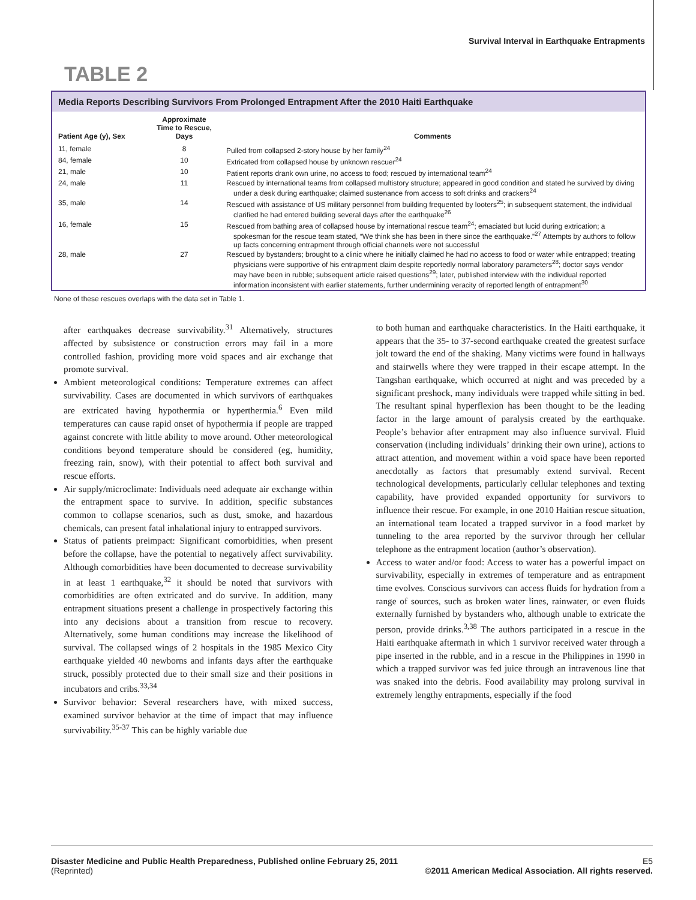Survival Interval in Earthquake Entrapments
TABLE 2
Media Reports Describing Survivors From Prolonged Entrapment After the 2010 Haiti Earthquake
| Patient Age (y), Sex | Approximate Time to Rescue, Days | Comments |
| --- | --- | --- |
| 11, female | 8 | Pulled from collapsed 2-story house by her family<sup>24</sup> |
| 84, female | 10 | Extricated from collapsed house by unknown rescuer<sup>24</sup> |
| 21, male | 10 | Patient reports drank own urine, no access to food; rescued by international team<sup>24</sup> |
| 24, male | 11 | Rescued by international teams from collapsed multistory structure; appeared in good condition and stated he survived by diving under a desk during earthquake; claimed sustenance from access to soft drinks and crackers<sup>24</sup> |
| 35, male | 14 | Rescued with assistance of US military personnel from building frequented by looters<sup>25</sup>; in subsequent statement, the individual clarified he had entered building several days after the earthquake<sup>26</sup> |
| 16, female | 15 | Rescued from bathing area of collapsed house by international rescue team<sup>24</sup>; emaciated but lucid during extrication; a spokesman for the rescue team stated, “We think she has been in there since the earthquake.”<sup>27</sup> Attempts by authors to follow up facts concerning entrapment through official channels were not successful |
| 28, male | 27 | Rescued by bystanders; brought to a clinic where he initially claimed he had no access to food or water while entrapped; treating physicians were supportive of his entrapment claim despite reportedly normal laboratory parameters<sup>28</sup>; doctor says vendor may have been in rubble; subsequent article raised questions<sup>29</sup>; later, published interview with the individual reported information inconsistent with earlier statements, further undermining veracity of reported length of entrapment<sup>30</sup> |
None of these rescues overlaps with the data set in Table 1.
after earthquakes decrease survivability.<sup>31</sup> Alternatively, structures affected by subsistence or construction errors may fail in a more controlled fashion, providing more void spaces and air exchange that promote survival.
Ambient meteorological conditions: Temperature extremes can affect survivability. Cases are documented in which survivors of earthquakes are extricated having hypothermia or hyperthermia.<sup>6</sup> Even mild temperatures can cause rapid onset of hypothermia if people are trapped against concrete with little ability to move around. Other meteorological conditions beyond temperature should be considered (eg, humidity, freezing rain, snow), with their potential to affect both survival and rescue efforts.
Air supply/microclimate: Individuals need adequate air exchange within the entrapment space to survive. In addition, specific substances common to collapse scenarios, such as dust, smoke, and hazardous chemicals, can present fatal inhalational injury to entrapped survivors.
Status of patients preimpact: Significant comorbidities, when present before the collapse, have the potential to negatively affect survivability. Although comorbidities have been documented to decrease survivability in at least 1 earthquake,<sup>32</sup> it should be noted that survivors with comorbidities are often extricated and do survive. In addition, many entrapment situations present a challenge in prospectively factoring this into any decisions about a transition from rescue to recovery. Alternatively, some human conditions may increase the likelihood of survival. The collapsed wings of 2 hospitals in the 1985 Mexico City earthquake yielded 40 newborns and infants days after the earthquake struck, possibly protected due to their small size and their positions in incubators and cribs.<sup>33,34</sup>
Survivor behavior: Several researchers have, with mixed success, examined survivor behavior at the time of impact that may influence survivability.<sup>35-37</sup> This can be highly variable due
to both human and earthquake characteristics. In the Haiti earthquake, it appears that the 35- to 37-second earthquake created the greatest surface jolt toward the end of the shaking. Many victims were found in hallways and stairwells where they were trapped in their escape attempt. In the Tangshan earthquake, which occurred at night and was preceded by a significant preshock, many individuals were trapped while sitting in bed. The resultant spinal hyperflexion has been thought to be the leading factor in the large amount of paralysis created by the earthquake. People’s behavior after entrapment may also influence survival. Fluid conservation (including individuals’ drinking their own urine), actions to attract attention, and movement within a void space have been reported anecdotally as factors that presumably extend survival. Recent technological developments, particularly cellular telephones and texting capability, have provided expanded opportunity for survivors to influence their rescue. For example, in one 2010 Haitian rescue situation, an international team located a trapped survivor in a food market by tunneling to the area reported by the survivor through her cellular telephone as the entrapment location (author’s observation).
Access to water and/or food: Access to water has a powerful impact on survivability, especially in extremes of temperature and as entrapment time evolves. Conscious survivors can access fluids for hydration from a range of sources, such as broken water lines, rainwater, or even fluids externally furnished by bystanders who, although unable to extricate the person, provide drinks.<sup>3,38</sup> The authors participated in a rescue in the Haiti earthquake aftermath in which 1 survivor received water through a pipe inserted in the rubble, and in a rescue in the Philippines in 1990 in which a trapped survivor was fed juice through an intravenous line that was snaked into the debris. Food availability may prolong survival in extremely lengthy entrapments, especially if the food
Disaster Medicine and Public Health Preparedness, Published online February 25, 2011
(Reprinted)
E5
©2011 American Medical Association. All rights reserved.